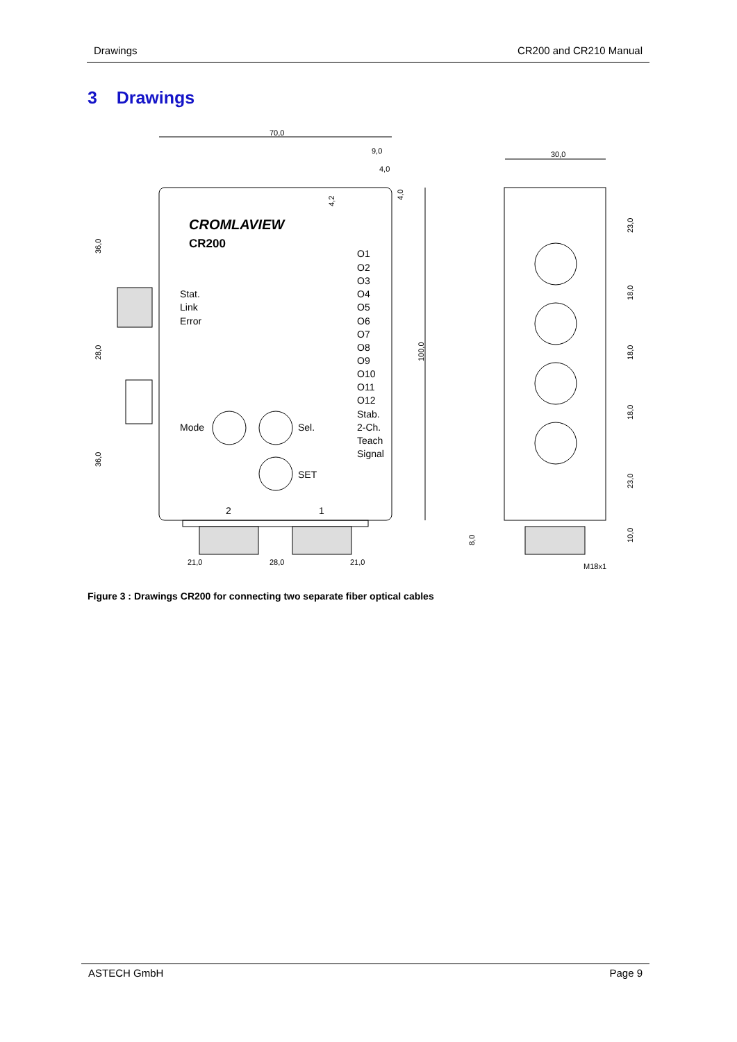Drawings CR200 and CR210 Manual
3 Drawings
70,0
9,0
4,0
30,0
21,0
28,0
21,0
M18x1
100,0
36,0
28,0
36,0
23,0
18,0
18,0
18,0
23,0
10,0
8,0
4,2
4,0
CROMLAVIEW
CR200
Stat.
Link
Error
O1
O2
O3
O4
O5
O6
O7
O8
O9
O10
O11
O12
Stab.
2-Ch.
Teach
Signal
Mode
Sel.
SET
2
1
Figure 3 : Drawings CR200 for connecting two separate fiber optical cables
ASTECH GmbH Page 9